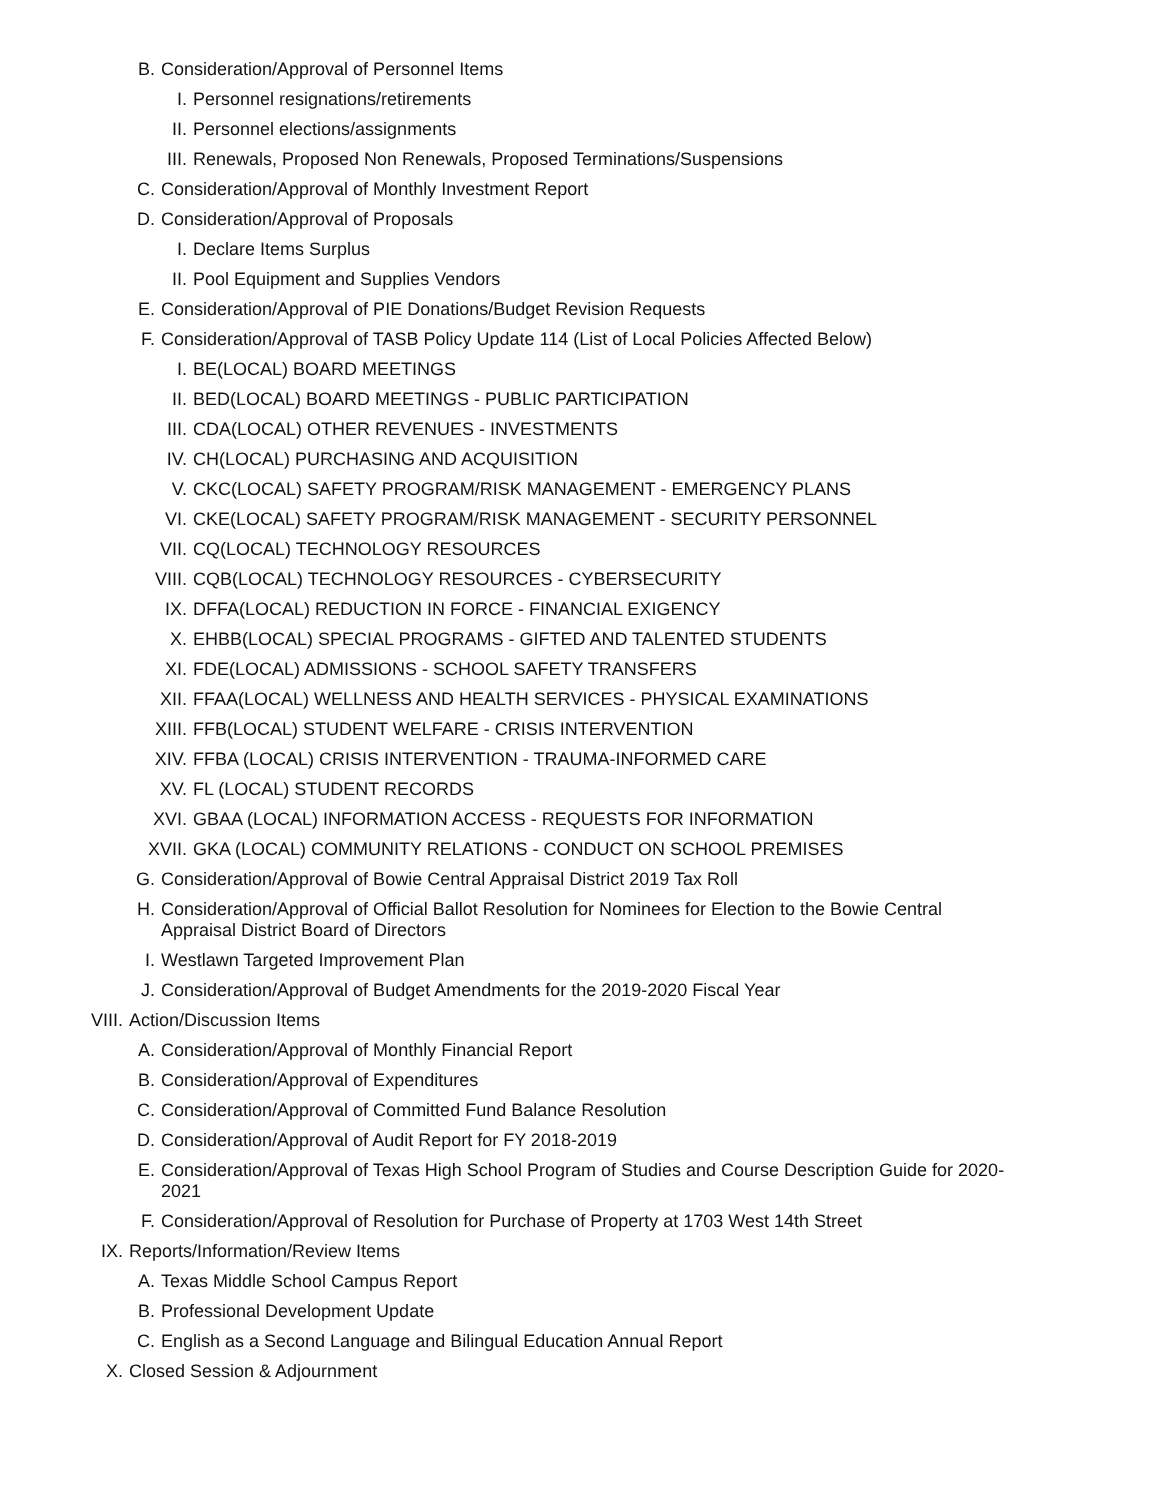B. Consideration/Approval of Personnel Items
I. Personnel resignations/retirements
II. Personnel elections/assignments
III. Renewals, Proposed Non Renewals, Proposed Terminations/Suspensions
C. Consideration/Approval of Monthly Investment Report
D. Consideration/Approval of Proposals
I. Declare Items Surplus
II. Pool Equipment and Supplies Vendors
E. Consideration/Approval of PIE Donations/Budget Revision Requests
F. Consideration/Approval of TASB Policy Update 114 (List of Local Policies Affected Below)
I. BE(LOCAL) BOARD MEETINGS
II. BED(LOCAL) BOARD MEETINGS - PUBLIC PARTICIPATION
III. CDA(LOCAL) OTHER REVENUES - INVESTMENTS
IV. CH(LOCAL) PURCHASING AND ACQUISITION
V. CKC(LOCAL) SAFETY PROGRAM/RISK MANAGEMENT - EMERGENCY PLANS
VI. CKE(LOCAL) SAFETY PROGRAM/RISK MANAGEMENT - SECURITY PERSONNEL
VII. CQ(LOCAL) TECHNOLOGY RESOURCES
VIII. CQB(LOCAL) TECHNOLOGY RESOURCES - CYBERSECURITY
IX. DFFA(LOCAL) REDUCTION IN FORCE - FINANCIAL EXIGENCY
X. EHBB(LOCAL) SPECIAL PROGRAMS - GIFTED AND TALENTED STUDENTS
XI. FDE(LOCAL) ADMISSIONS - SCHOOL SAFETY TRANSFERS
XII. FFAA(LOCAL) WELLNESS AND HEALTH SERVICES - PHYSICAL EXAMINATIONS
XIII. FFB(LOCAL) STUDENT WELFARE - CRISIS INTERVENTION
XIV. FFBA (LOCAL) CRISIS INTERVENTION - TRAUMA-INFORMED CARE
XV. FL (LOCAL) STUDENT RECORDS
XVI. GBAA (LOCAL) INFORMATION ACCESS - REQUESTS FOR INFORMATION
XVII. GKA (LOCAL) COMMUNITY RELATIONS - CONDUCT ON SCHOOL PREMISES
G. Consideration/Approval of Bowie Central Appraisal District 2019 Tax Roll
H. Consideration/Approval of Official Ballot Resolution for Nominees for Election to the Bowie Central Appraisal District Board of Directors
I. Westlawn Targeted Improvement Plan
J. Consideration/Approval of Budget Amendments for the 2019-2020 Fiscal Year
VIII. Action/Discussion Items
A. Consideration/Approval of Monthly Financial Report
B. Consideration/Approval of Expenditures
C. Consideration/Approval of Committed Fund Balance Resolution
D. Consideration/Approval of Audit Report for FY 2018-2019
E. Consideration/Approval of Texas High School Program of Studies and Course Description Guide for 2020-2021
F. Consideration/Approval of Resolution for Purchase of Property at 1703 West 14th Street
IX. Reports/Information/Review Items
A. Texas Middle School Campus Report
B. Professional Development Update
C. English as a Second Language and Bilingual Education Annual Report
X. Closed Session & Adjournment